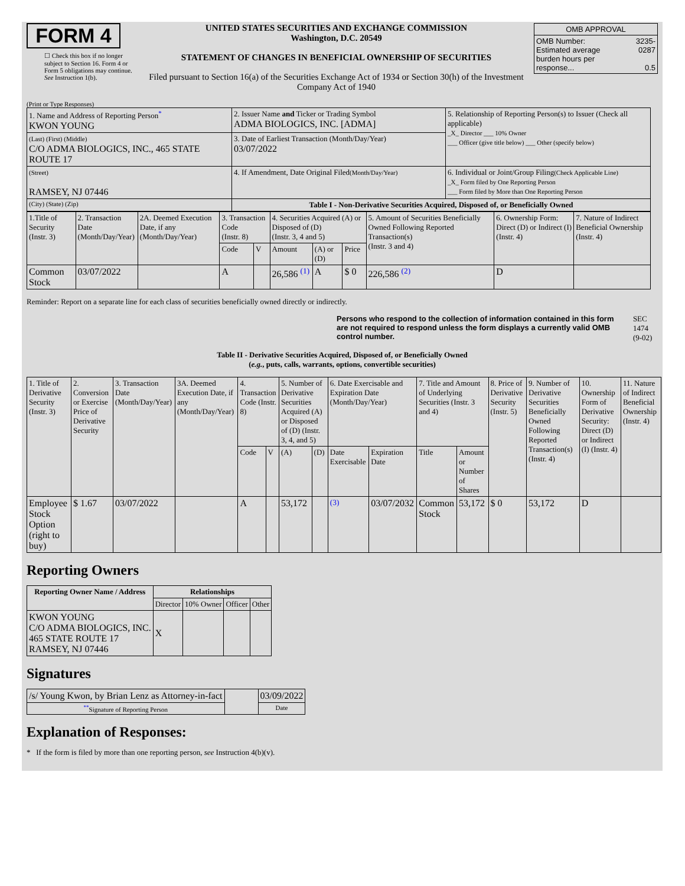FORM 4
☐ Check this box if no longer subject to Section 16. Form 4 or Form 5 obligations may continue. See Instruction 1(b).
UNITED STATES SECURITIES AND EXCHANGE COMMISSION
Washington, D.C. 20549
STATEMENT OF CHANGES IN BENEFICIAL OWNERSHIP OF SECURITIES
Filed pursuant to Section 16(a) of the Securities Exchange Act of 1934 or Section 30(h) of the Investment Company Act of 1940
| OMB APPROVAL | |
| OMB Number: Estimated average burden hours per response... | 3235-0287 0.5 |
(Print or Type Responses)
| 1. Name and Address of Reporting Person<sup>*</sup> KWON YOUNG | 2. Issuer Name and Ticker or Trading Symbol ADMA BIOLOGICS, INC. [ADMA] | 5. Relationship of Reporting Person(s) to Issuer (Check all applicable) _X_ Director ___ 10% Owner ___ Officer (give title below) ___ Other (specify below) |
| (Last) (First) (Middle) C/O ADMA BIOLOGICS, INC., 465 STATE ROUTE 17 | 3. Date of Earliest Transaction (Month/Day/Year) 03/07/2022 | |
| (Street) RAMSEY, NJ 07446 | 4. If Amendment, Date Original Filed (Month/Day/Year) | 6. Individual or Joint/Group Filing (Check Applicable Line) _X_ Form filed by One Reporting Person ___ Form filed by More than One Reporting Person |
| (City) (State) (Zip) | Table I - Non-Derivative Securities Acquired, Disposed of, or Beneficially Owned | |
| 1.Title of Security (Instr. 3) | 2. Transaction Date (Month/Day/Year) | 2A. Deemed Execution Date, if any (Month/Day/Year) | 3. Transaction Code (Instr. 8) | | 4. Securities Acquired (A) or Disposed of (D) (Instr. 3, 4 and 5) | | | 5. Amount of Securities Beneficially Owned Following Reported Transaction(s) (Instr. 3 and 4) | 6. Ownership Form: Direct (D) or Indirect (I) (Instr. 4) | 7. Nature of Indirect Beneficial Ownership (Instr. 4) |
| | | | Code | V | Amount | (A) or (D) | Price | | | |
| Common Stock | 03/07/2022 | | A | | 26,586 <sup>(1)</sup> | A | $ 0 | 226,586 <sup>(2)</sup> | D | |
Reminder: Report on a separate line for each class of securities beneficially owned directly or indirectly.
Persons who respond to the collection of information contained in this form are not required to respond unless the form displays a currently valid OMB control number.
SEC 1474 (9-02)
Table II - Derivative Securities Acquired, Disposed of, or Beneficially Owned
(e.g., puts, calls, warrants, options, convertible securities)
| 1. Title of Derivative Security (Instr. 3) | 2. Conversion or Exercise Price of Derivative Security | 3. Transaction Date (Month/Day/Year) | 3A. Deemed Execution Date, if any (Month/Day/Year) | 4. Transaction Code (Instr. 8) | | 5. Number of Derivative Securities Acquired (A) or Disposed of (D) (Instr. 3, 4, and 5) | | 6. Date Exercisable and Expiration Date (Month/Day/Year) | | 7. Title and Amount of Underlying Securities (Instr. 3 and 4) | | 8. Price of Derivative Security (Instr. 5) | 9. Number of Derivative Securities Beneficially Owned Following Reported Transaction(s) (Instr. 4) | 10. Ownership Form of Derivative Security: Direct (D) or Indirect (I) (Instr. 4) | 11. Nature of Indirect Beneficial Ownership (Instr. 4) |
| | | | | Code | V | (A) | (D) | Date Exercisable | Expiration Date | Title | Amount or Number of Shares | | | | |
| Employee Stock Option (right to buy) | $ 1.67 | 03/07/2022 | | A | | 53,172 | | <sup>(3)</sup> | 03/07/2032 | Common Stock | 53,172 | $ 0 | 53,172 | D | |
Reporting Owners
| Reporting Owner Name / Address | Relationships | | | |
| --- | --- | --- | --- | --- |
| | Director | 10% Owner | Officer | Other |
| KWON YOUNG C/O ADMA BIOLOGICS, INC. 465 STATE ROUTE 17 RAMSEY, NJ 07446 | X | | | |
Signatures
| /s/ Young Kwon, by Brian Lenz as Attorney-in-fact | | 03/09/2022 |
| <sup>**</sup> Signature of Reporting Person | | Date |
Explanation of Responses:
* If the form is filed by more than one reporting person, see Instruction 4(b)(v).